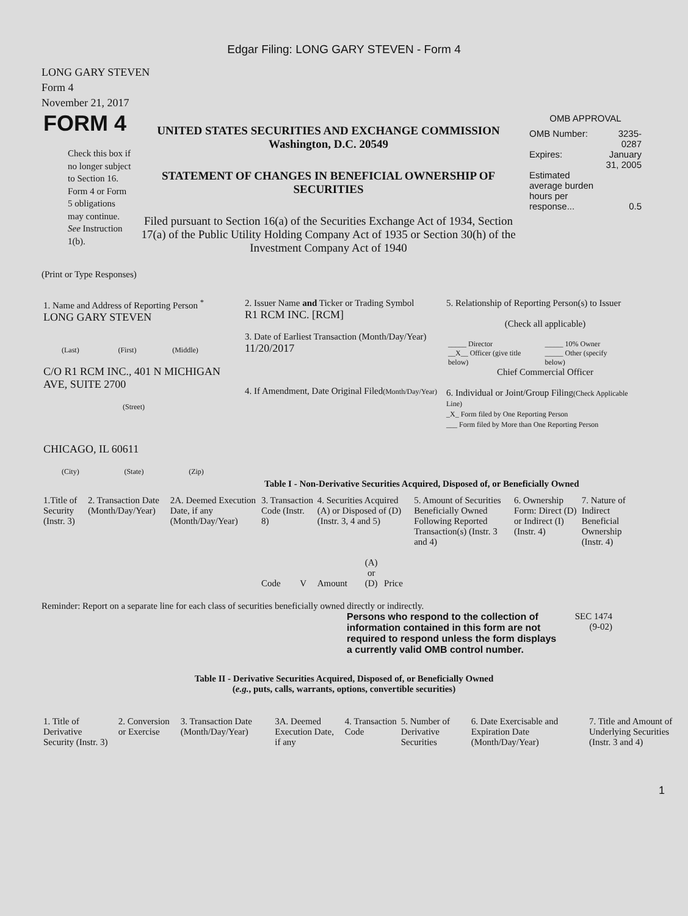Edgar Filing: LONG GARY STEVEN - Form 4
LONG GARY STEVEN
Form 4
November 21, 2017
FORM 4
Check this box if no longer subject to Section 16. Form 4 or Form 5 obligations may continue. See Instruction 1(b).
UNITED STATES SECURITIES AND EXCHANGE COMMISSION
Washington, D.C. 20549
STATEMENT OF CHANGES IN BENEFICIAL OWNERSHIP OF SECURITIES
Filed pursuant to Section 16(a) of the Securities Exchange Act of 1934, Section 17(a) of the Public Utility Holding Company Act of 1935 or Section 30(h) of the Investment Company Act of 1940
OMB APPROVAL
| OMB Number: | 3235-0287 |
| Expires: | January 31, 2005 |
| Estimated average burden hours per response... | 0.5 |
(Print or Type Responses)
| 1. Name and Address of Reporting Person <sup>*</sup> LONG GARY STEVEN (Last) (First) (Middle) C/O R1 RCM INC., 401 N MICHIGAN AVE, SUITE 2700 (Street) CHICAGO, IL 60611 (City) (State) (Zip) | 2. Issuer Name and Ticker or Trading Symbol R1 RCM INC. [RCM] 3. Date of Earliest Transaction (Month/Day/Year) 11/20/2017 4. If Amendment, Date Original Filed (Month/Day/Year) | 5. Relationship of Reporting Person(s) to Issuer (Check all applicable) / _____ Director / _____ 10% Owner / / __X__ Officer (give title below) / _____ Other (specify below) / Chief Commercial Officer 6. Individual or Joint/Group Filing (Check Applicable Line) _X_ Form filed by One Reporting Person ___ Form filed by More than One Reporting Person |
Table I - Non-Derivative Securities Acquired, Disposed of, or Beneficially Owned
| 1.Title of Security (Instr. 3) | 2. Transaction Date (Month/Day/Year) | 2A. Deemed Execution Date, if any (Month/Day/Year) | 3. Transaction Code (Instr. 8) | | 4. Securities Acquired (A) or Disposed of (D) (Instr. 3, 4 and 5) | | | 5. Amount of Securities Beneficially Owned Following Reported Transaction(s) (Instr. 3 and 4) | 6. Ownership Form: Direct (D) or Indirect (I) (Instr. 4) | 7. Nature of Indirect Beneficial Ownership (Instr. 4) |
| | | | Code | V | Amount | (A) or (D) | Price | | | |
Reminder: Report on a separate line for each class of securities beneficially owned directly or indirectly.
Persons who respond to the collection of information contained in this form are not required to respond unless the form displays a currently valid OMB control number.
SEC 1474
(9-02)
Table II - Derivative Securities Acquired, Disposed of, or Beneficially Owned
(e.g., puts, calls, warrants, options, convertible securities)
| 1. Title of Derivative Security (Instr. 3) | 2. Conversion or Exercise | 3. Transaction Date (Month/Day/Year) | 3A. Deemed Execution Date, if any | 4. Transaction Code | 5. Number of Derivative Securities | 6. Date Exercisable and Expiration Date (Month/Day/Year) | 7. Title and Amount of Underlying Securities (Instr. 3 and 4) |
1